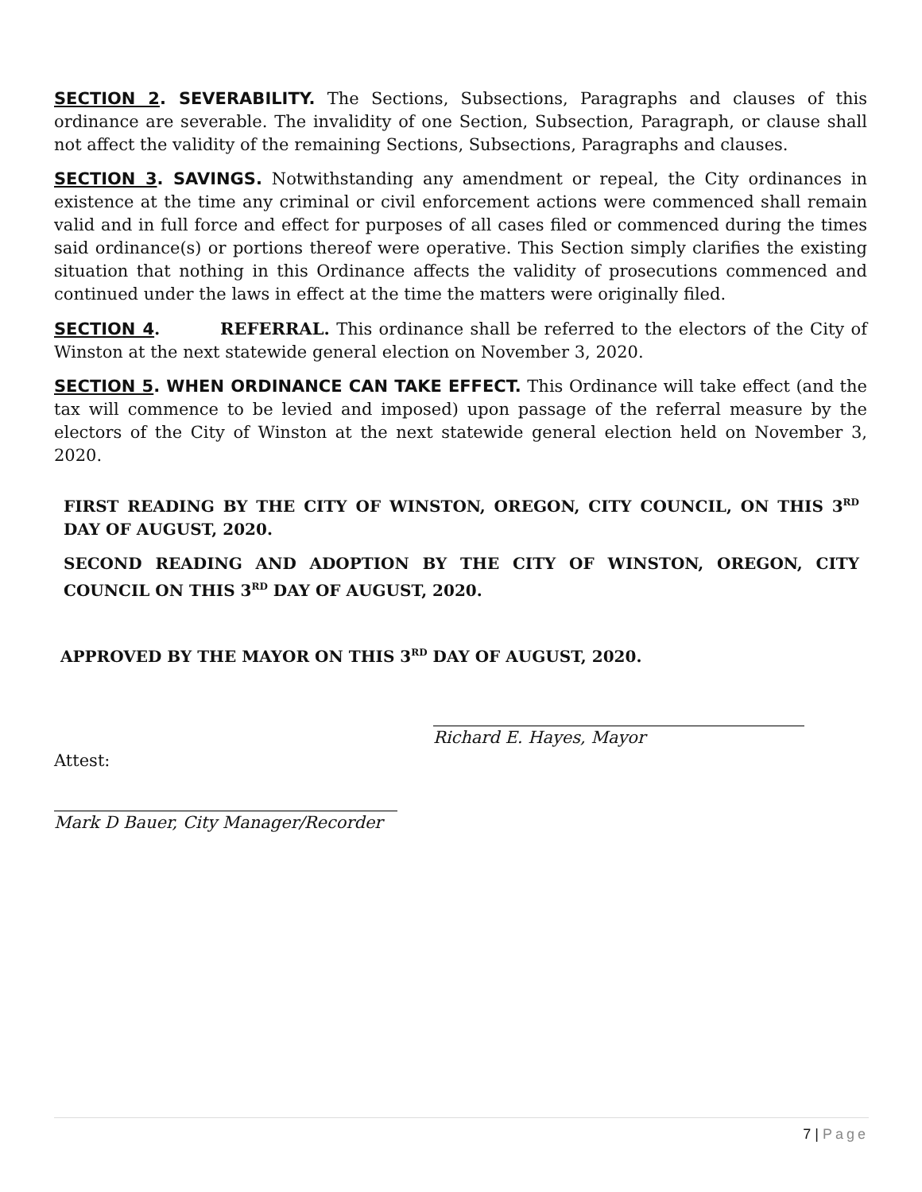SECTION 2. SEVERABILITY. The Sections, Subsections, Paragraphs and clauses of this ordinance are severable. The invalidity of one Section, Subsection, Paragraph, or clause shall not affect the validity of the remaining Sections, Subsections, Paragraphs and clauses.
SECTION 3. SAVINGS. Notwithstanding any amendment or repeal, the City ordinances in existence at the time any criminal or civil enforcement actions were commenced shall remain valid and in full force and effect for purposes of all cases filed or commenced during the times said ordinance(s) or portions thereof were operative. This Section simply clarifies the existing situation that nothing in this Ordinance affects the validity of prosecutions commenced and continued under the laws in effect at the time the matters were originally filed.
SECTION 4. REFERRAL. This ordinance shall be referred to the electors of the City of Winston at the next statewide general election on November 3, 2020.
SECTION 5. WHEN ORDINANCE CAN TAKE EFFECT. This Ordinance will take effect (and the tax will commence to be levied and imposed) upon passage of the referral measure by the electors of the City of Winston at the next statewide general election held on November 3, 2020.
FIRST READING BY THE CITY OF WINSTON, OREGON, CITY COUNCIL, ON THIS 3<sup>RD</sup> DAY OF AUGUST, 2020.
SECOND READING AND ADOPTION BY THE CITY OF WINSTON, OREGON, CITY COUNCIL ON THIS 3<sup>RD</sup> DAY OF AUGUST, 2020.
APPROVED BY THE MAYOR ON THIS 3<sup>RD</sup> DAY OF AUGUST, 2020.
Richard E. Hayes, Mayor
Attest:
Mark D Bauer, City Manager/Recorder
7 | Page